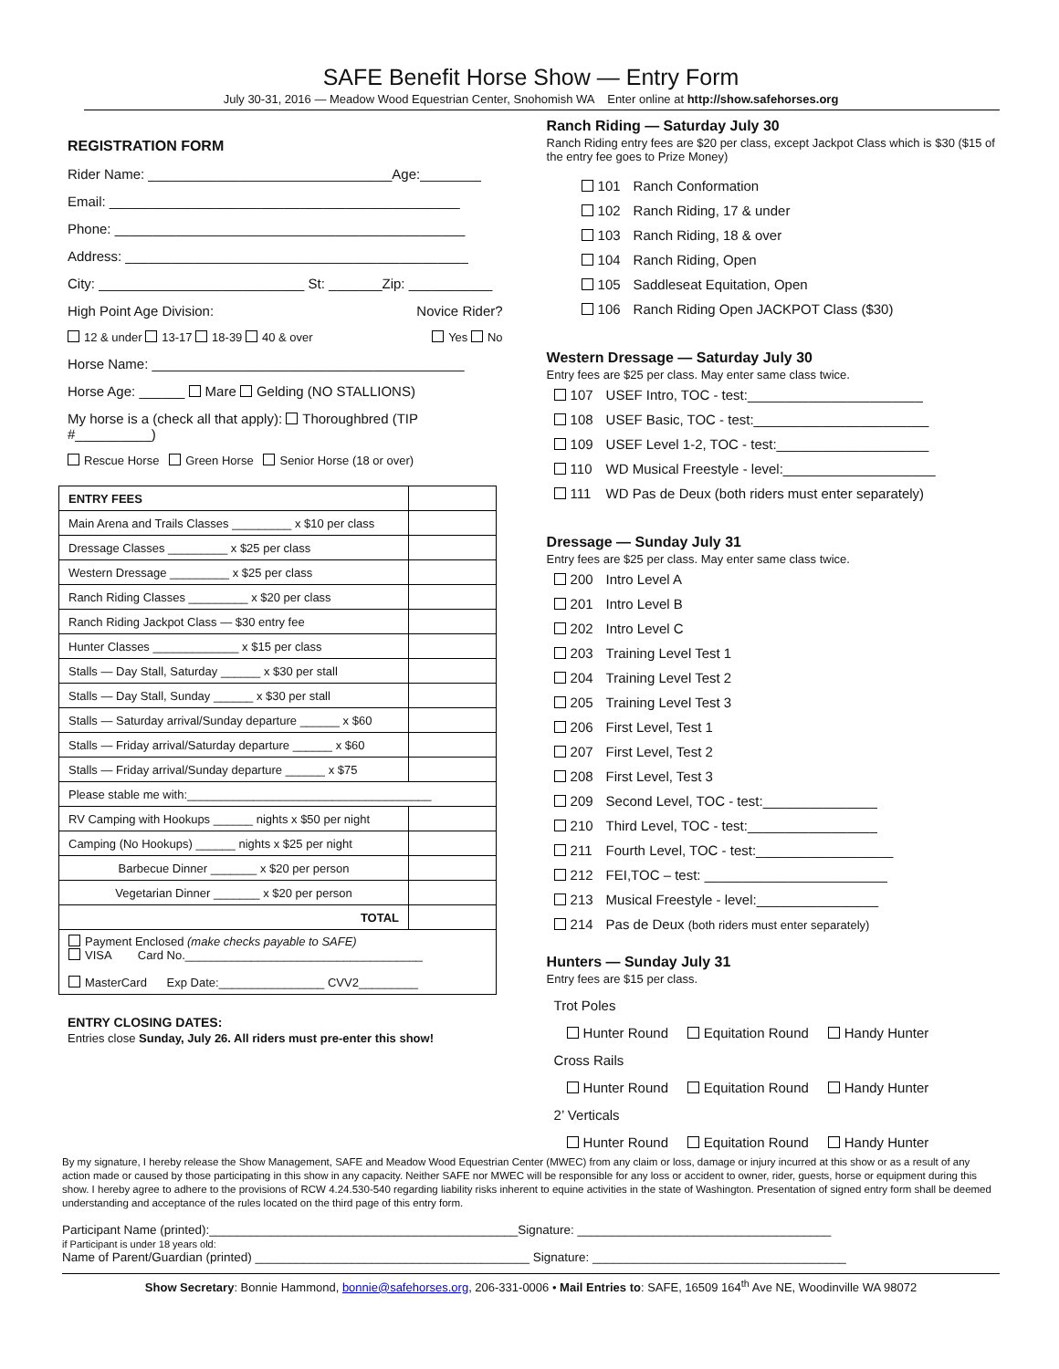SAFE Benefit Horse Show — Entry Form
July 30-31, 2016 — Meadow Wood Equestrian Center, Snohomish WA Enter online at http://show.safehorses.org
REGISTRATION FORM
Rider Name: ________________________________Age:________
Email: ______________________________________________
Phone: ______________________________________________
Address: _____________________________________________
City: ___________________________ St: _______Zip: ___________
High Point Age Division: Novice Rider?
12 & under 13-17 18-39 40 & over Yes No
Horse Name: _________________________________________
Horse Age: ______ Mare Gelding (NO STALLIONS)
My horse is a (check all that apply): Thoroughbred (TIP #__________)
Rescue Horse Green Horse Senior Horse (18 or over)
| ENTRY FEES | |
| Main Arena and Trails Classes _________ x $10 per class | |
| Dressage Classes _________ x $25 per class | |
| Western Dressage _________ x $25 per class | |
| Ranch Riding Classes _________ x $20 per class | |
| Ranch Riding Jackpot Class — $30 entry fee | |
| Hunter Classes _____________ x $15 per class | |
| Stalls — Day Stall, Saturday ______ x $30 per stall | |
| Stalls — Day Stall, Sunday ______ x $30 per stall | |
| Stalls — Saturday arrival/Sunday departure ______ x $60 | |
| Stalls — Friday arrival/Saturday departure ______ x $60 | |
| Stalls — Friday arrival/Sunday departure ______ x $75 | |
| Please stable me with:_____________________________________ | |
| RV Camping with Hookups ______ nights x $50 per night | |
| Camping (No Hookups) ______ nights x $25 per night | |
| Barbecue Dinner _______ x $20 per person | |
| Vegetarian Dinner _______ x $20 per person | |
| TOTAL | |
| Payment Enclosed (make checks payable to SAFE) VISA Card No.____________________________________ MasterCard Exp Date:________________ CVV2_________ | |
ENTRY CLOSING DATES:
Entries close Sunday, July 26. All riders must pre-enter this show!
Ranch Riding — Saturday July 30
Ranch Riding entry fees are $20 per class, except Jackpot Class which is $30 ($15 of the entry fee goes to Prize Money)
| 101 | Ranch Conformation |
| 102 | Ranch Riding, 17 & under |
| 103 | Ranch Riding, 18 & over |
| 104 | Ranch Riding, Open |
| 105 | Saddleseat Equitation, Open |
| 106 | Ranch Riding Open JACKPOT Class ($30) |
Western Dressage — Saturday July 30
Entry fees are $25 per class. May enter same class twice.
| 107 | USEF Intro, TOC - test:_______________________ |
| 108 | USEF Basic, TOC - test:_______________________ |
| 109 | USEF Level 1-2, TOC - test:____________________ |
| 110 | WD Musical Freestyle - level:____________________ |
| 111 | WD Pas de Deux (both riders must enter separately) |
Dressage — Sunday July 31
Entry fees are $25 per class. May enter same class twice.
| 200 | Intro Level A |
| 201 | Intro Level B |
| 202 | Intro Level C |
| 203 | Training Level Test 1 |
| 204 | Training Level Test 2 |
| 205 | Training Level Test 3 |
| 206 | First Level, Test 1 |
| 207 | First Level, Test 2 |
| 208 | First Level, Test 3 |
| 209 | Second Level, TOC - test:_______________ |
| 210 | Third Level, TOC - test:_________________ |
| 211 | Fourth Level, TOC - test:__________________ |
| 212 | FEI,TOC – test: ________________________ |
| 213 | Musical Freestyle - level:________________ |
| 214 | Pas de Deux (both riders must enter separately) |
Hunters — Sunday July 31
Entry fees are $15 per class.
Trot Poles
Hunter Round Equitation Round Handy Hunter
Cross Rails
Hunter Round Equitation Round Handy Hunter
2’ Verticals
Hunter Round Equitation Round Handy Hunter
By my signature, I hereby release the Show Management, SAFE and Meadow Wood Equestrian Center (MWEC) from any claim or loss, damage or injury incurred at this show or as a result of any action made or caused by those participating in this show in any capacity. Neither SAFE nor MWEC will be responsible for any loss or accident to owner, rider, guests, horse or equipment during this show. I hereby agree to adhere to the provisions of RCW 4.24.530-540 regarding liability risks inherent to equine activities in the state of Washington. Presentation of signed entry form shall be deemed understanding and acceptance of the rules located on the third page of this entry form.
Participant Name (printed):_____________________________________________Signature: _____________________________________
if Participant is under 18 years old:
Name of Parent/Guardian (printed) ________________________________________ Signature: _____________________________________
Show Secretary: Bonnie Hammond, bonnie@safehorses.org, 206-331-0006 • Mail Entries to: SAFE, 16509 164<sup>th</sup> Ave NE, Woodinville WA 98072